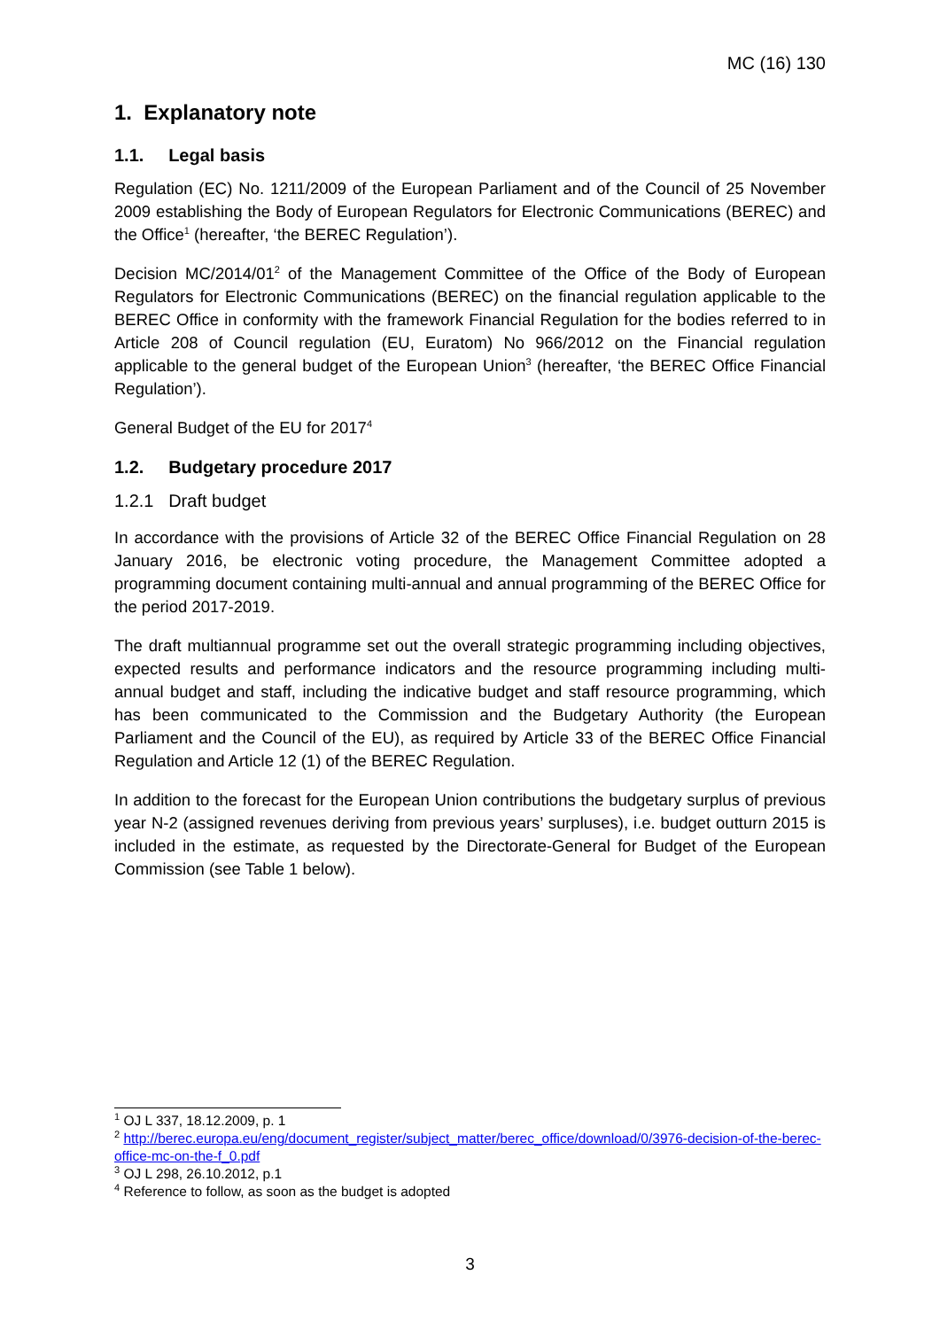MC (16) 130
1. Explanatory note
1.1. Legal basis
Regulation (EC) No. 1211/2009 of the European Parliament and of the Council of 25 November 2009 establishing the Body of European Regulators for Electronic Communications (BEREC) and the Office<sup>1</sup> (hereafter, ‘the BEREC Regulation’).
Decision MC/2014/01<sup>2</sup> of the Management Committee of the Office of the Body of European Regulators for Electronic Communications (BEREC) on the financial regulation applicable to the BEREC Office in conformity with the framework Financial Regulation for the bodies referred to in Article 208 of Council regulation (EU, Euratom) No 966/2012 on the Financial regulation applicable to the general budget of the European Union<sup>3</sup> (hereafter, ‘the BEREC Office Financial Regulation’).
General Budget of the EU for 2017<sup>4</sup>
1.2. Budgetary procedure 2017
1.2.1 Draft budget
In accordance with the provisions of Article 32 of the BEREC Office Financial Regulation on 28 January 2016, be electronic voting procedure, the Management Committee adopted a programming document containing multi-annual and annual programming of the BEREC Office for the period 2017-2019.
The draft multiannual programme set out the overall strategic programming including objectives, expected results and performance indicators and the resource programming including multi-annual budget and staff, including the indicative budget and staff resource programming, which has been communicated to the Commission and the Budgetary Authority (the European Parliament and the Council of the EU), as required by Article 33 of the BEREC Office Financial Regulation and Article 12 (1) of the BEREC Regulation.
In addition to the forecast for the European Union contributions the budgetary surplus of previous year N-2 (assigned revenues deriving from previous years’ surpluses), i.e. budget outturn 2015 is included in the estimate, as requested by the Directorate-General for Budget of the European Commission (see Table 1 below).
<sup>1</sup> OJ L 337, 18.12.2009, p. 1
<sup>2</sup> http://berec.europa.eu/eng/document_register/subject_matter/berec_office/download/0/3976-decision-of-the-berec-office-mc-on-the-f_0.pdf
<sup>3</sup> OJ L 298, 26.10.2012, p.1
<sup>4</sup> Reference to follow, as soon as the budget is adopted
3